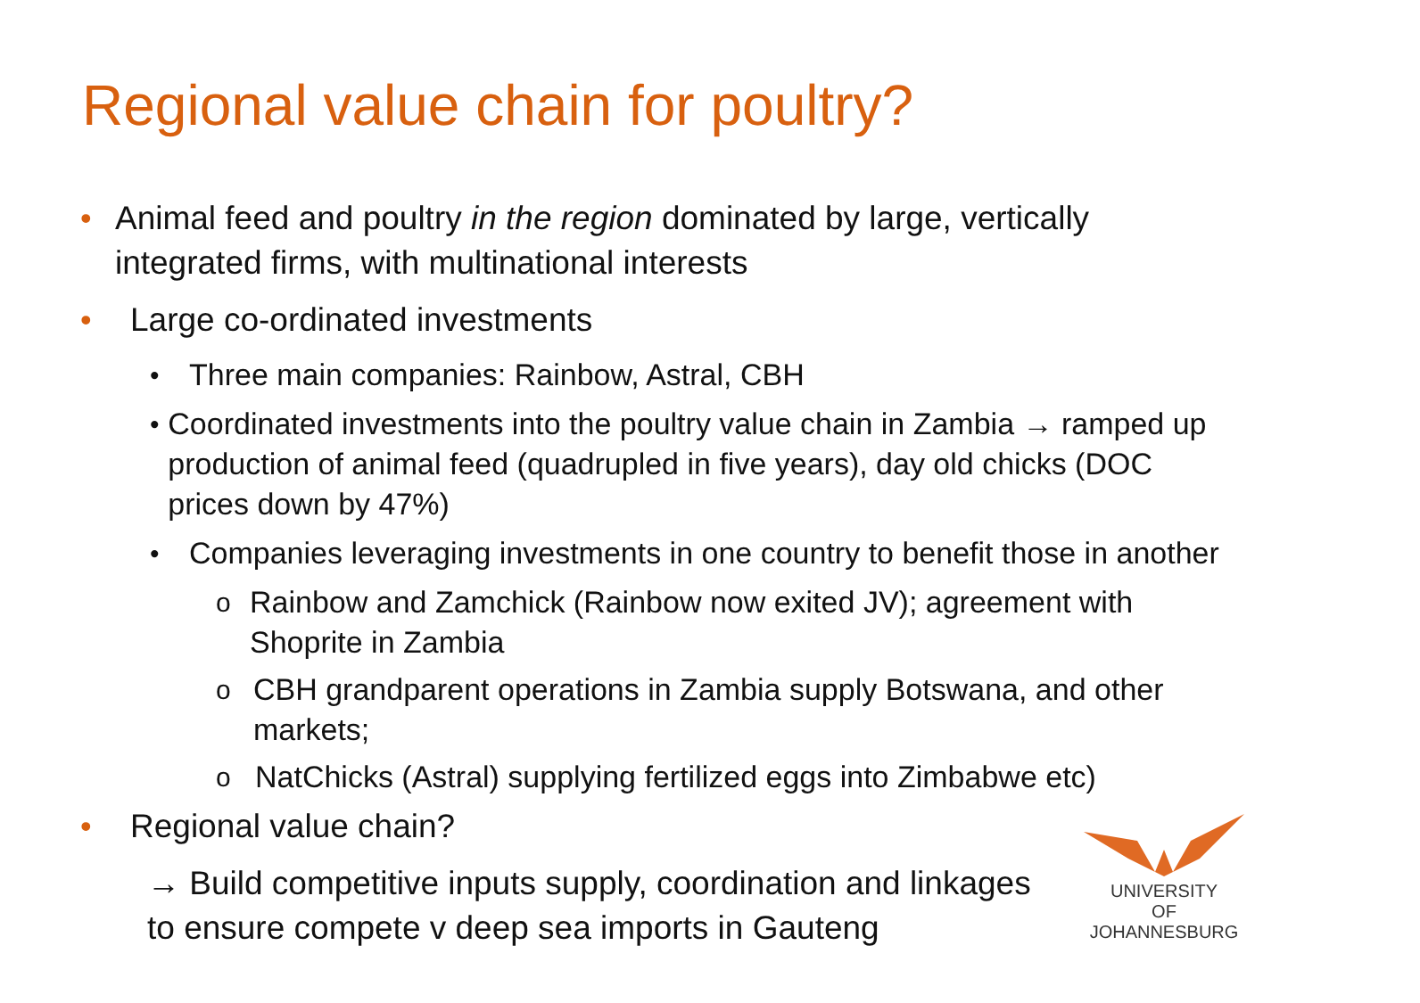Regional value chain for poultry?
• Animal feed and poultry in the region dominated by large, vertically integrated firms, with multinational interests
• Large co-ordinated investments
• Three main companies: Rainbow, Astral, CBH
• Coordinated investments into the poultry value chain in Zambia → ramped up production of animal feed (quadrupled in five years), day old chicks (DOC prices down by 47%)
• Companies leveraging investments in one country to benefit those in another
o Rainbow and Zamchick (Rainbow now exited JV); agreement with Shoprite in Zambia
o CBH grandparent operations in Zambia supply Botswana, and other markets;
o NatChicks (Astral) supplying fertilized eggs into Zimbabwe etc)
• Regional value chain?
→ Build competitive inputs supply, coordination and linkages
to ensure compete v deep sea imports in Gauteng
UNIVERSITY
OF
JOHANNESBURG